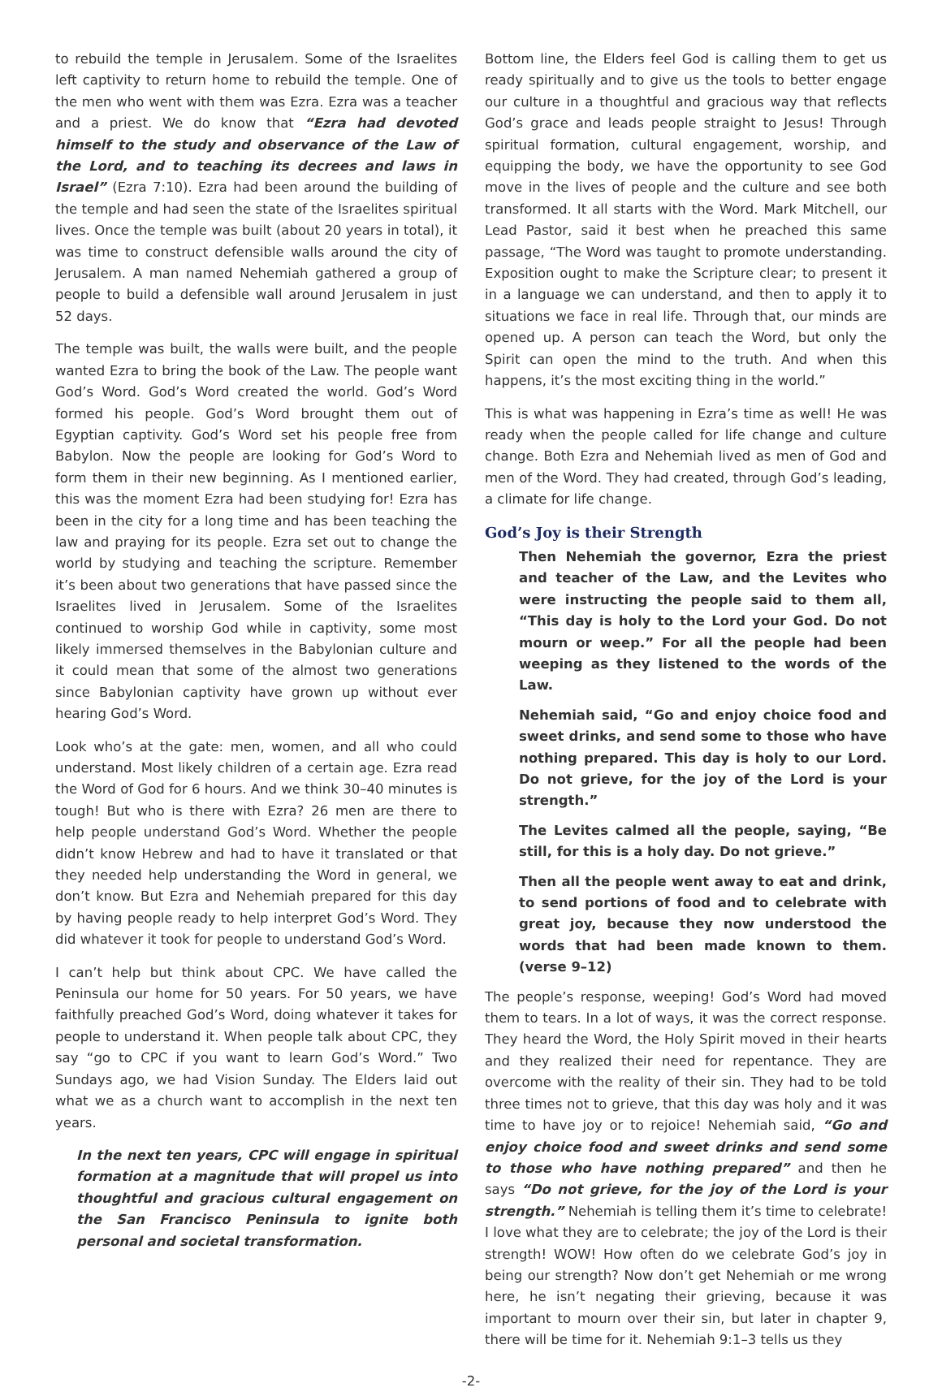to rebuild the temple in Jerusalem. Some of the Israelites left captivity to return home to rebuild the temple. One of the men who went with them was Ezra. Ezra was a teacher and a priest. We do know that “Ezra had devoted himself to the study and observance of the Law of the Lord, and to teaching its decrees and laws in Israel” (Ezra 7:10). Ezra had been around the building of the temple and had seen the state of the Israelites spiritual lives. Once the temple was built (about 20 years in total), it was time to construct defensible walls around the city of Jerusalem. A man named Nehemiah gathered a group of people to build a defensible wall around Jerusalem in just 52 days.
The temple was built, the walls were built, and the people wanted Ezra to bring the book of the Law. The people want God’s Word. God’s Word created the world. God’s Word formed his people. God’s Word brought them out of Egyptian captivity. God’s Word set his people free from Babylon. Now the people are looking for God’s Word to form them in their new beginning. As I mentioned earlier, this was the moment Ezra had been studying for! Ezra has been in the city for a long time and has been teaching the law and praying for its people. Ezra set out to change the world by studying and teaching the scripture. Remember it’s been about two generations that have passed since the Israelites lived in Jerusalem. Some of the Israelites continued to worship God while in captivity, some most likely immersed themselves in the Babylonian culture and it could mean that some of the almost two generations since Babylonian captivity have grown up without ever hearing God’s Word.
Look who’s at the gate: men, women, and all who could understand. Most likely children of a certain age. Ezra read the Word of God for 6 hours. And we think 30–40 minutes is tough! But who is there with Ezra? 26 men are there to help people understand God’s Word. Whether the people didn’t know Hebrew and had to have it translated or that they needed help understanding the Word in general, we don’t know. But Ezra and Nehemiah prepared for this day by having people ready to help interpret God’s Word. They did whatever it took for people to understand God’s Word.
I can’t help but think about CPC. We have called the Peninsula our home for 50 years. For 50 years, we have faithfully preached God’s Word, doing whatever it takes for people to understand it. When people talk about CPC, they say “go to CPC if you want to learn God’s Word.” Two Sundays ago, we had Vision Sunday. The Elders laid out what we as a church want to accomplish in the next ten years.
In the next ten years, CPC will engage in spiritual formation at a magnitude that will propel us into thoughtful and gracious cultural engagement on the San Francisco Peninsula to ignite both personal and societal transformation.
Bottom line, the Elders feel God is calling them to get us ready spiritually and to give us the tools to better engage our culture in a thoughtful and gracious way that reflects God’s grace and leads people straight to Jesus! Through spiritual formation, cultural engagement, worship, and equipping the body, we have the opportunity to see God move in the lives of people and the culture and see both transformed. It all starts with the Word. Mark Mitchell, our Lead Pastor, said it best when he preached this same passage, “The Word was taught to promote understanding. Exposition ought to make the Scripture clear; to present it in a language we can understand, and then to apply it to situations we face in real life. Through that, our minds are opened up. A person can teach the Word, but only the Spirit can open the mind to the truth. And when this happens, it’s the most exciting thing in the world.”
This is what was happening in Ezra’s time as well! He was ready when the people called for life change and culture change. Both Ezra and Nehemiah lived as men of God and men of the Word. They had created, through God’s leading, a climate for life change.
God’s Joy is their Strength
Then Nehemiah the governor, Ezra the priest and teacher of the Law, and the Levites who were instructing the people said to them all, “This day is holy to the Lord your God. Do not mourn or weep.” For all the people had been weeping as they listened to the words of the Law.
Nehemiah said, “Go and enjoy choice food and sweet drinks, and send some to those who have nothing prepared. This day is holy to our Lord. Do not grieve, for the joy of the Lord is your strength.”
The Levites calmed all the people, saying, “Be still, for this is a holy day. Do not grieve.”
Then all the people went away to eat and drink, to send portions of food and to celebrate with great joy, because they now understood the words that had been made known to them. (verse 9–12)
The people’s response, weeping! God’s Word had moved them to tears. In a lot of ways, it was the correct response. They heard the Word, the Holy Spirit moved in their hearts and they realized their need for repentance. They are overcome with the reality of their sin. They had to be told three times not to grieve, that this day was holy and it was time to have joy or to rejoice! Nehemiah said, “Go and enjoy choice food and sweet drinks and send some to those who have nothing prepared” and then he says “Do not grieve, for the joy of the Lord is your strength.” Nehemiah is telling them it’s time to celebrate! I love what they are to celebrate; the joy of the Lord is their strength! WOW! How often do we celebrate God’s joy in being our strength? Now don’t get Nehemiah or me wrong here, he isn’t negating their grieving, because it was important to mourn over their sin, but later in chapter 9, there will be time for it. Nehemiah 9:1–3 tells us they
-2-